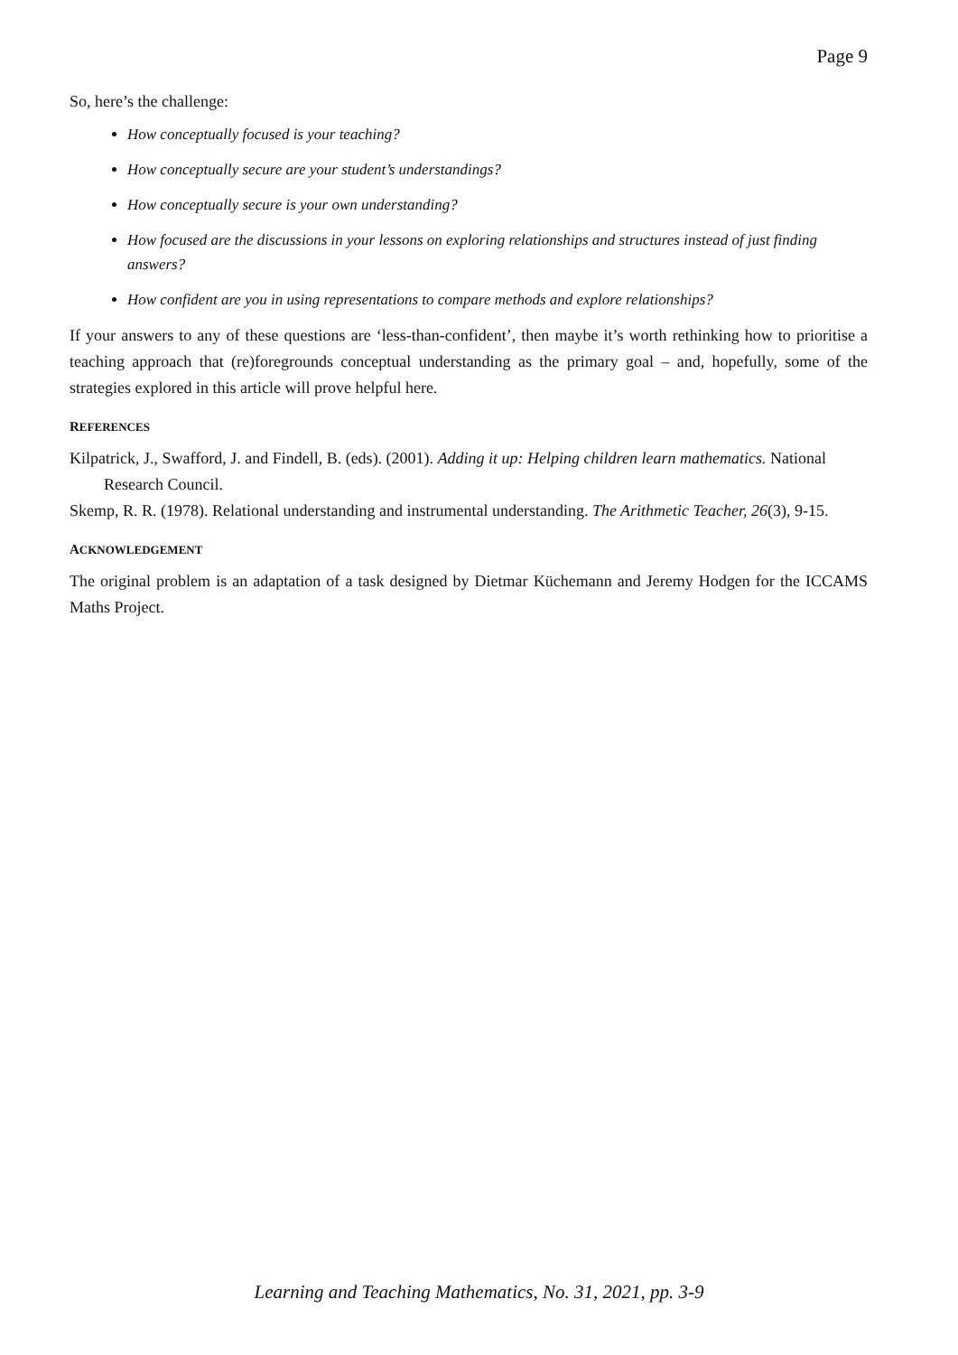Page 9
So, here’s the challenge:
How conceptually focused is your teaching?
How conceptually secure are your student’s understandings?
How conceptually secure is your own understanding?
How focused are the discussions in your lessons on exploring relationships and structures instead of just finding answers?
How confident are you in using representations to compare methods and explore relationships?
If your answers to any of these questions are ‘less-than-confident’, then maybe it’s worth rethinking how to prioritise a teaching approach that (re)foregrounds conceptual understanding as the primary goal – and, hopefully, some of the strategies explored in this article will prove helpful here.
REFERENCES
Kilpatrick, J., Swafford, J. and Findell, B. (eds). (2001). Adding it up: Helping children learn mathematics. National Research Council.
Skemp, R. R. (1978). Relational understanding and instrumental understanding. The Arithmetic Teacher, 26(3), 9-15.
ACKNOWLEDGEMENT
The original problem is an adaptation of a task designed by Dietmar Küchemann and Jeremy Hodgen for the ICCAMS Maths Project.
Learning and Teaching Mathematics, No. 31, 2021, pp. 3-9